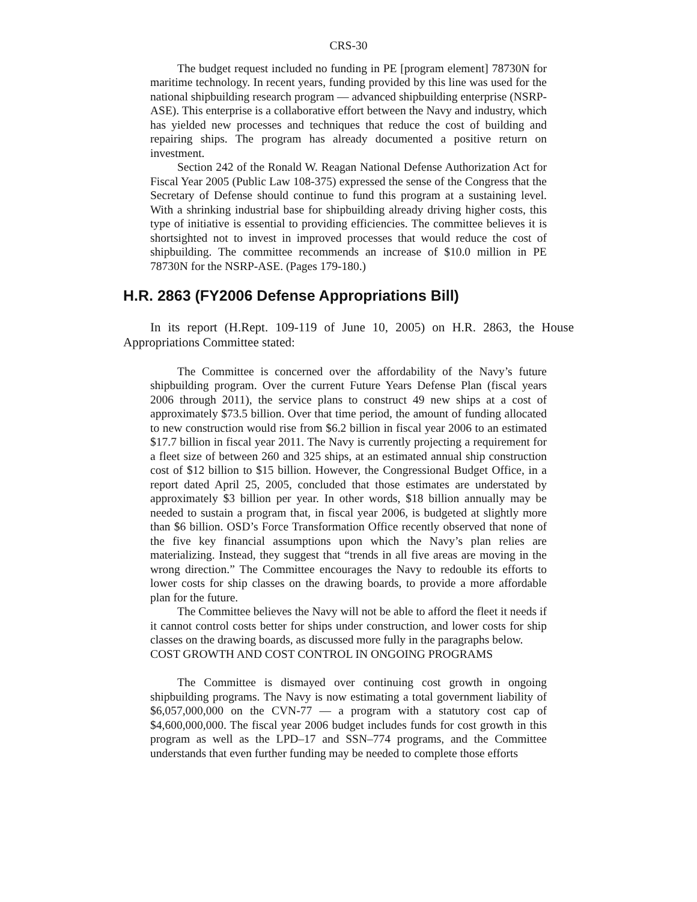CRS-30
The budget request included no funding in PE [program element] 78730N for maritime technology. In recent years, funding provided by this line was used for the national shipbuilding research program — advanced shipbuilding enterprise (NSRP-ASE). This enterprise is a collaborative effort between the Navy and industry, which has yielded new processes and techniques that reduce the cost of building and repairing ships. The program has already documented a positive return on investment.
Section 242 of the Ronald W. Reagan National Defense Authorization Act for Fiscal Year 2005 (Public Law 108-375) expressed the sense of the Congress that the Secretary of Defense should continue to fund this program at a sustaining level. With a shrinking industrial base for shipbuilding already driving higher costs, this type of initiative is essential to providing efficiencies. The committee believes it is shortsighted not to invest in improved processes that would reduce the cost of shipbuilding. The committee recommends an increase of $10.0 million in PE 78730N for the NSRP-ASE. (Pages 179-180.)
H.R. 2863 (FY2006 Defense Appropriations Bill)
In its report (H.Rept. 109-119 of June 10, 2005) on H.R. 2863, the House Appropriations Committee stated:
The Committee is concerned over the affordability of the Navy’s future shipbuilding program. Over the current Future Years Defense Plan (fiscal years 2006 through 2011), the service plans to construct 49 new ships at a cost of approximately $73.5 billion. Over that time period, the amount of funding allocated to new construction would rise from $6.2 billion in fiscal year 2006 to an estimated $17.7 billion in fiscal year 2011. The Navy is currently projecting a requirement for a fleet size of between 260 and 325 ships, at an estimated annual ship construction cost of $12 billion to $15 billion. However, the Congressional Budget Office, in a report dated April 25, 2005, concluded that those estimates are understated by approximately $3 billion per year. In other words, $18 billion annually may be needed to sustain a program that, in fiscal year 2006, is budgeted at slightly more than $6 billion. OSD’s Force Transformation Office recently observed that none of the five key financial assumptions upon which the Navy’s plan relies are materializing. Instead, they suggest that “trends in all five areas are moving in the wrong direction.” The Committee encourages the Navy to redouble its efforts to lower costs for ship classes on the drawing boards, to provide a more affordable plan for the future.
The Committee believes the Navy will not be able to afford the fleet it needs if it cannot control costs better for ships under construction, and lower costs for ship classes on the drawing boards, as discussed more fully in the paragraphs below.
COST GROWTH AND COST CONTROL IN ONGOING PROGRAMS
The Committee is dismayed over continuing cost growth in ongoing shipbuilding programs. The Navy is now estimating a total government liability of $6,057,000,000 on the CVN-77 — a program with a statutory cost cap of $4,600,000,000. The fiscal year 2006 budget includes funds for cost growth in this program as well as the LPD–17 and SSN–774 programs, and the Committee understands that even further funding may be needed to complete those efforts